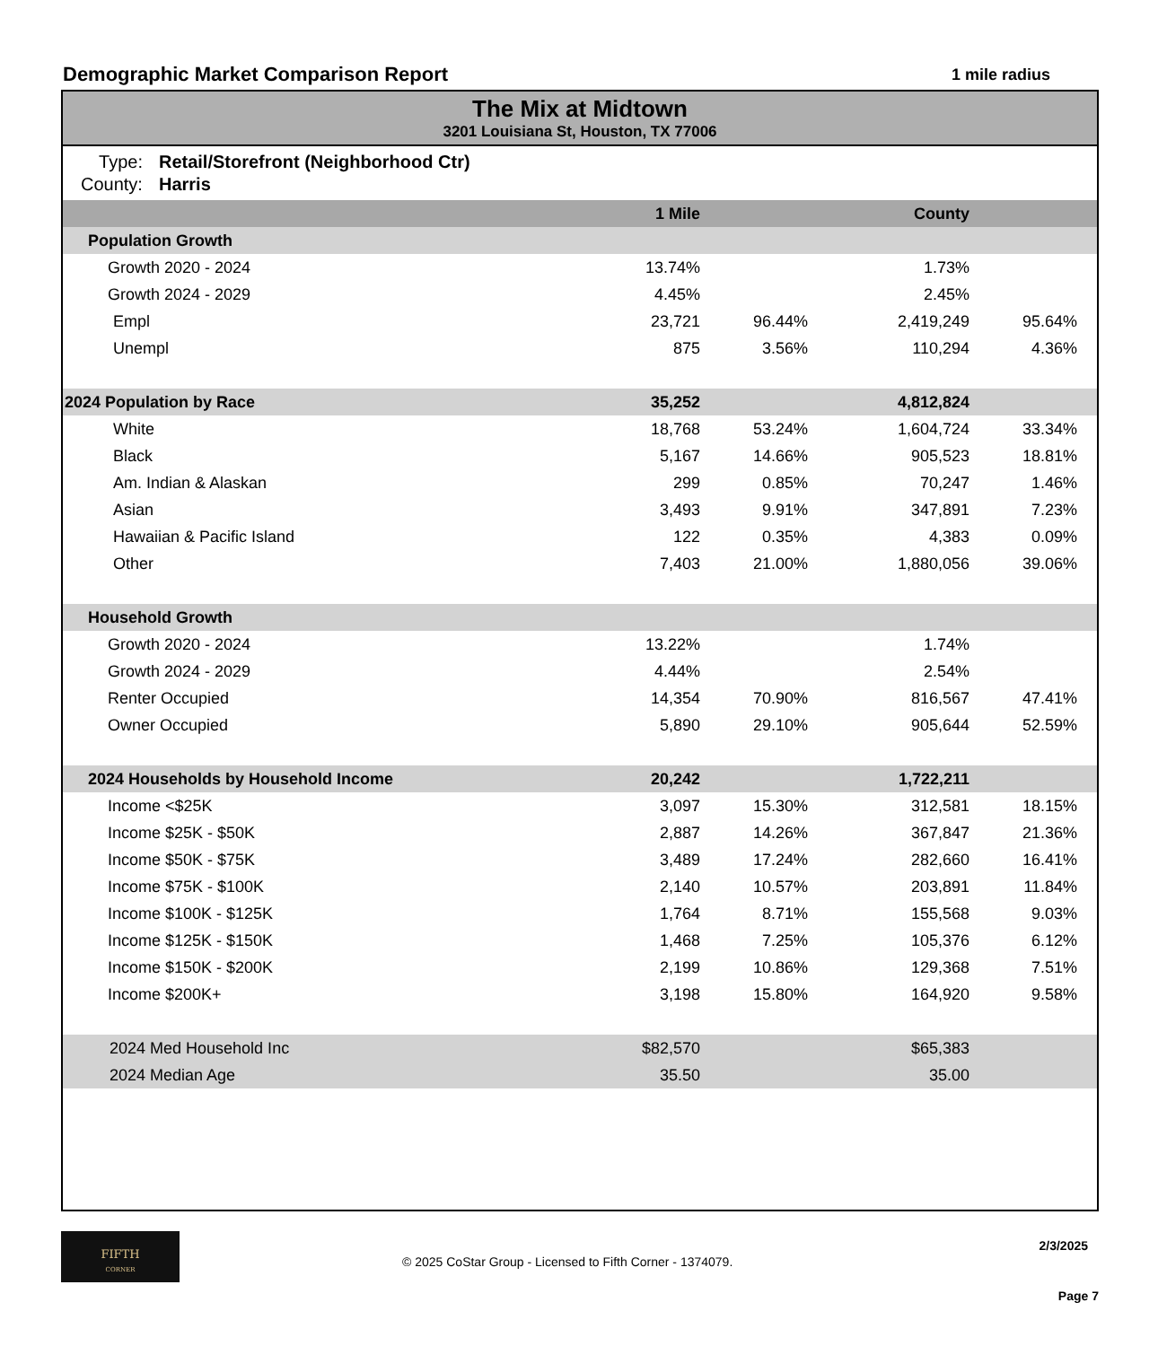Demographic Market Comparison Report 1 mile radius
The Mix at Midtown
3201 Louisiana St, Houston, TX 77006
| Type: | Retail/Storefront (Neighborhood Ctr) |
| County: | Harris |
| | 1 Mile | | County | | |
| --- | --- | --- | --- | --- | --- |
| Population Growth | | | | | |
| Growth 2020 - 2024 | 13.74% | | 1.73% | | |
| Growth 2024 - 2029 | 4.45% | | 2.45% | | |
| Empl | 23,721 | 96.44% | 2,419,249 | 95.64% | |
| Unempl | 875 | 3.56% | 110,294 | 4.36% | |
| 2024 Population by Race | 35,252 | | 4,812,824 | | |
| White | 18,768 | 53.24% | 1,604,724 | 33.34% | |
| Black | 5,167 | 14.66% | 905,523 | 18.81% | |
| Am. Indian & Alaskan | 299 | 0.85% | 70,247 | 1.46% | |
| Asian | 3,493 | 9.91% | 347,891 | 7.23% | |
| Hawaiian & Pacific Island | 122 | 0.35% | 4,383 | 0.09% | |
| Other | 7,403 | 21.00% | 1,880,056 | 39.06% | |
| Household Growth | | | | | |
| Growth 2020 - 2024 | 13.22% | | 1.74% | | |
| Growth 2024 - 2029 | 4.44% | | 2.54% | | |
| Renter Occupied | 14,354 | 70.90% | 816,567 | 47.41% | |
| Owner Occupied | 5,890 | 29.10% | 905,644 | 52.59% | |
| 2024 Households by Household Income | 20,242 | | 1,722,211 | | |
| Income <$25K | 3,097 | 15.30% | 312,581 | 18.15% | |
| Income $25K - $50K | 2,887 | 14.26% | 367,847 | 21.36% | |
| Income $50K - $75K | 3,489 | 17.24% | 282,660 | 16.41% | |
| Income $75K - $100K | 2,140 | 10.57% | 203,891 | 11.84% | |
| Income $100K - $125K | 1,764 | 8.71% | 155,568 | 9.03% | |
| Income $125K - $150K | 1,468 | 7.25% | 105,376 | 6.12% | |
| Income $150K - $200K | 2,199 | 10.86% | 129,368 | 7.51% | |
| Income $200K+ | 3,198 | 15.80% | 164,920 | 9.58% | |
| 2024 Med Household Inc | $82,570 | | $65,383 | | |
| 2024 Median Age | 35.50 | | 35.00 | | |
FIFTH
CORNER
2/3/2025
© 2025 CoStar Group - Licensed to Fifth Corner - 1374079.
Page 7